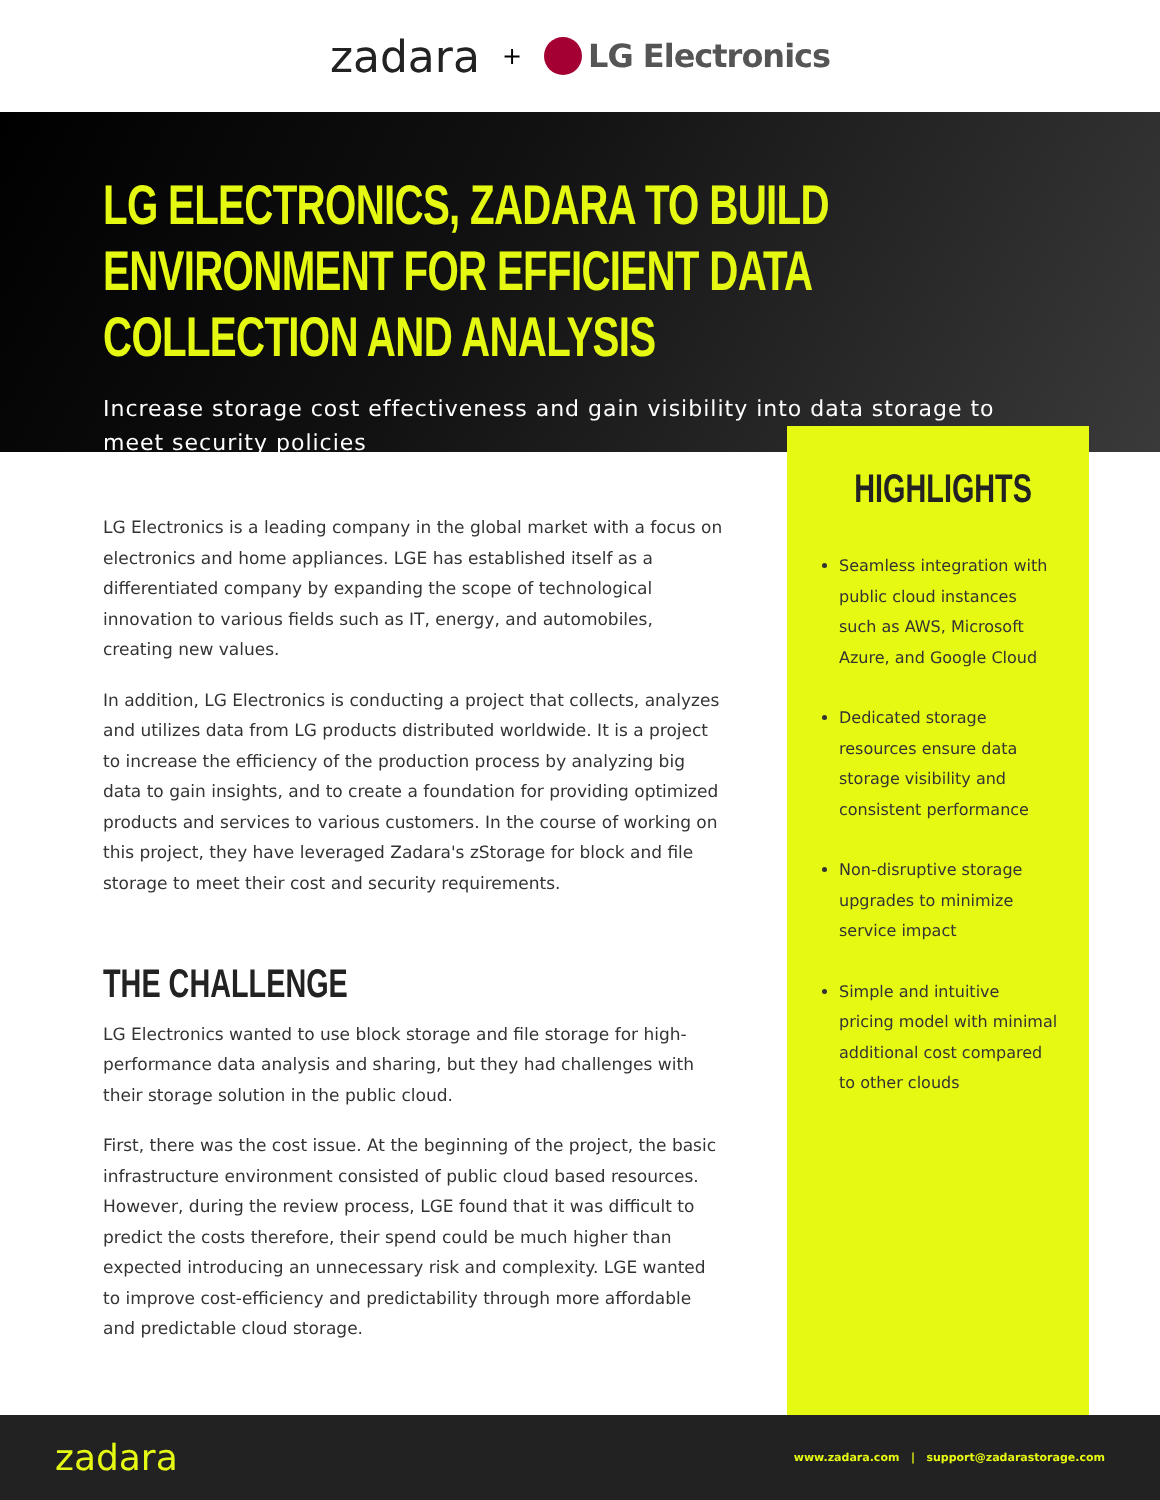zadara + LG Electronics
LG ELECTRONICS, ZADARA TO BUILD ENVIRONMENT FOR EFFICIENT DATA COLLECTION AND ANALYSIS
Increase storage cost effectiveness and gain visibility into data storage to meet security policies
LG Electronics is a leading company in the global market with a focus on electronics and home appliances. LGE has established itself as a differentiated company by expanding the scope of technological innovation to various fields such as IT, energy, and automobiles, creating new values.
In addition, LG Electronics is conducting a project that collects, analyzes and utilizes data from LG products distributed worldwide. It is a project to increase the efficiency of the production process by analyzing big data to gain insights, and to create a foundation for providing optimized products and services to various customers. In the course of working on this project, they have leveraged Zadara's zStorage for block and file storage to meet their cost and security requirements.
THE CHALLENGE
LG Electronics wanted to use block storage and file storage for high-performance data analysis and sharing, but they had challenges with their storage solution in the public cloud.
First, there was the cost issue. At the beginning of the project, the basic infrastructure environment consisted of public cloud based resources. However, during the review process, LGE found that it was difficult to predict the costs therefore, their spend could be much higher than expected introducing an unnecessary risk and complexity. LGE wanted to improve cost-efficiency and predictability through more affordable and predictable cloud storage.
HIGHLIGHTS
Seamless integration with public cloud instances such as AWS, Microsoft Azure, and Google Cloud
Dedicated storage resources ensure data storage visibility and consistent performance
Non-disruptive storage upgrades to minimize service impact
Simple and intuitive pricing model with minimal additional cost compared to other clouds
zadara www.zadara.com | support@zadarastorage.com